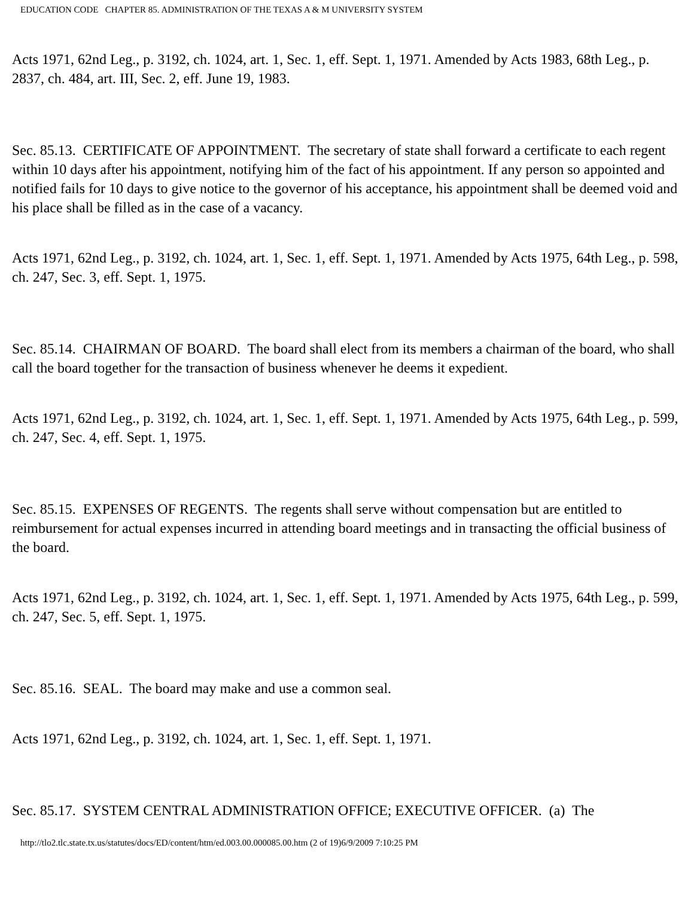EDUCATION CODE CHAPTER 85. ADMINISTRATION OF THE TEXAS A & M UNIVERSITY SYSTEM
Acts 1971, 62nd Leg., p. 3192, ch. 1024, art. 1, Sec. 1, eff. Sept. 1, 1971. Amended by Acts 1983, 68th Leg., p. 2837, ch. 484, art. III, Sec. 2, eff. June 19, 1983.
Sec. 85.13. CERTIFICATE OF APPOINTMENT. The secretary of state shall forward a certificate to each regent within 10 days after his appointment, notifying him of the fact of his appointment. If any person so appointed and notified fails for 10 days to give notice to the governor of his acceptance, his appointment shall be deemed void and his place shall be filled as in the case of a vacancy.
Acts 1971, 62nd Leg., p. 3192, ch. 1024, art. 1, Sec. 1, eff. Sept. 1, 1971. Amended by Acts 1975, 64th Leg., p. 598, ch. 247, Sec. 3, eff. Sept. 1, 1975.
Sec. 85.14. CHAIRMAN OF BOARD. The board shall elect from its members a chairman of the board, who shall call the board together for the transaction of business whenever he deems it expedient.
Acts 1971, 62nd Leg., p. 3192, ch. 1024, art. 1, Sec. 1, eff. Sept. 1, 1971. Amended by Acts 1975, 64th Leg., p. 599, ch. 247, Sec. 4, eff. Sept. 1, 1975.
Sec. 85.15. EXPENSES OF REGENTS. The regents shall serve without compensation but are entitled to reimbursement for actual expenses incurred in attending board meetings and in transacting the official business of the board.
Acts 1971, 62nd Leg., p. 3192, ch. 1024, art. 1, Sec. 1, eff. Sept. 1, 1971. Amended by Acts 1975, 64th Leg., p. 599, ch. 247, Sec. 5, eff. Sept. 1, 1975.
Sec. 85.16. SEAL. The board may make and use a common seal.
Acts 1971, 62nd Leg., p. 3192, ch. 1024, art. 1, Sec. 1, eff. Sept. 1, 1971.
Sec. 85.17. SYSTEM CENTRAL ADMINISTRATION OFFICE; EXECUTIVE OFFICER. (a) The
http://tlo2.tlc.state.tx.us/statutes/docs/ED/content/htm/ed.003.00.000085.00.htm (2 of 19)6/9/2009 7:10:25 PM